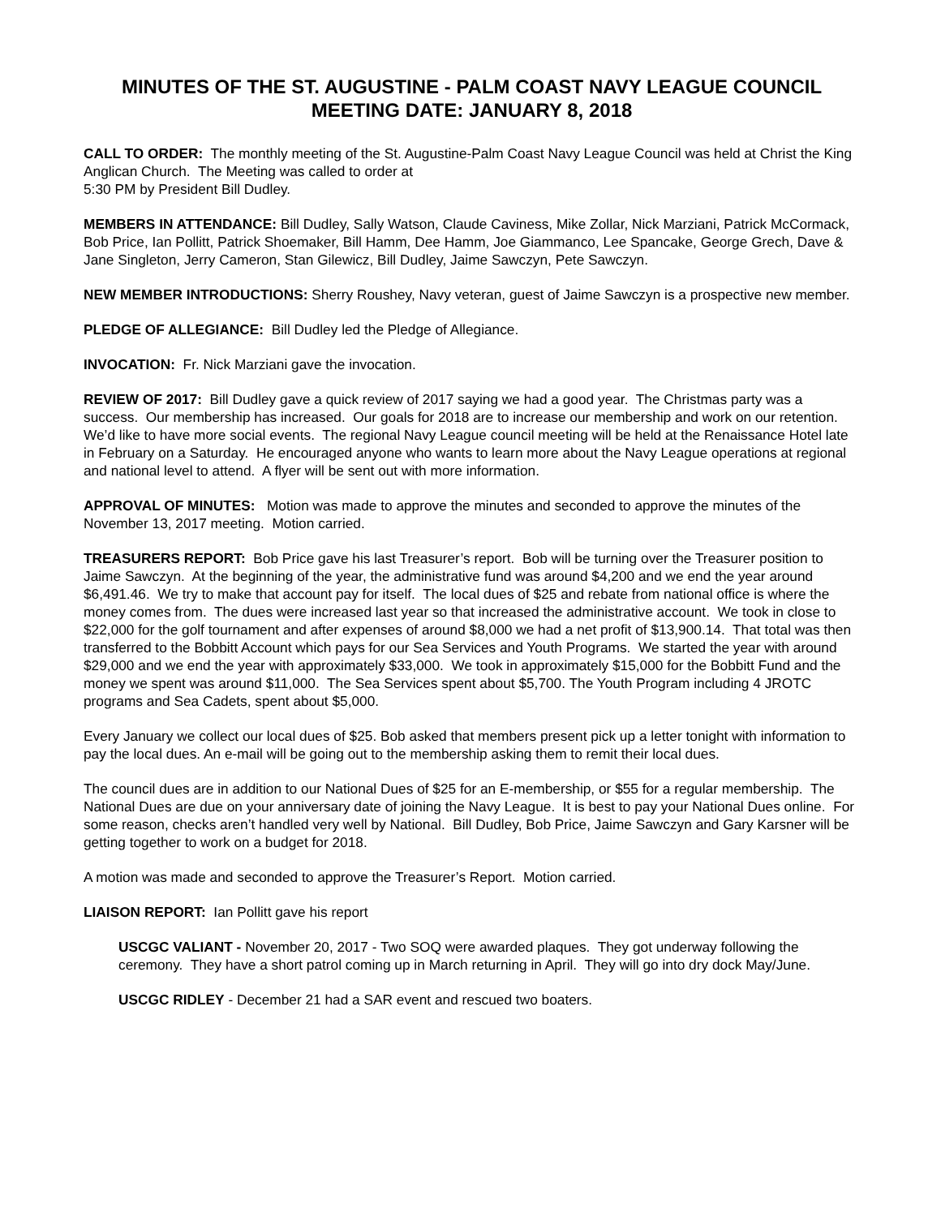MINUTES OF THE ST. AUGUSTINE - PALM COAST NAVY LEAGUE COUNCIL
MEETING DATE: JANUARY 8, 2018
CALL TO ORDER: The monthly meeting of the St. Augustine-Palm Coast Navy League Council was held at Christ the King Anglican Church. The Meeting was called to order at
5:30 PM by President Bill Dudley.
MEMBERS IN ATTENDANCE: Bill Dudley, Sally Watson, Claude Caviness, Mike Zollar, Nick Marziani, Patrick McCormack, Bob Price, Ian Pollitt, Patrick Shoemaker, Bill Hamm, Dee Hamm, Joe Giammanco, Lee Spancake, George Grech, Dave & Jane Singleton, Jerry Cameron, Stan Gilewicz, Bill Dudley, Jaime Sawczyn, Pete Sawczyn.
NEW MEMBER INTRODUCTIONS: Sherry Roushey, Navy veteran, guest of Jaime Sawczyn is a prospective new member.
PLEDGE OF ALLEGIANCE: Bill Dudley led the Pledge of Allegiance.
INVOCATION: Fr. Nick Marziani gave the invocation.
REVIEW OF 2017: Bill Dudley gave a quick review of 2017 saying we had a good year. The Christmas party was a success. Our membership has increased. Our goals for 2018 are to increase our membership and work on our retention. We’d like to have more social events. The regional Navy League council meeting will be held at the Renaissance Hotel late in February on a Saturday. He encouraged anyone who wants to learn more about the Navy League operations at regional and national level to attend. A flyer will be sent out with more information.
APPROVAL OF MINUTES: Motion was made to approve the minutes and seconded to approve the minutes of the November 13, 2017 meeting. Motion carried.
TREASURERS REPORT: Bob Price gave his last Treasurer’s report. Bob will be turning over the Treasurer position to Jaime Sawczyn. At the beginning of the year, the administrative fund was around $4,200 and we end the year around $6,491.46. We try to make that account pay for itself. The local dues of $25 and rebate from national office is where the money comes from. The dues were increased last year so that increased the administrative account. We took in close to $22,000 for the golf tournament and after expenses of around $8,000 we had a net profit of $13,900.14. That total was then transferred to the Bobbitt Account which pays for our Sea Services and Youth Programs. We started the year with around $29,000 and we end the year with approximately $33,000. We took in approximately $15,000 for the Bobbitt Fund and the money we spent was around $11,000. The Sea Services spent about $5,700. The Youth Program including 4 JROTC programs and Sea Cadets, spent about $5,000.
Every January we collect our local dues of $25. Bob asked that members present pick up a letter tonight with information to pay the local dues. An e-mail will be going out to the membership asking them to remit their local dues.
The council dues are in addition to our National Dues of $25 for an E-membership, or $55 for a regular membership. The National Dues are due on your anniversary date of joining the Navy League. It is best to pay your National Dues online. For some reason, checks aren’t handled very well by National. Bill Dudley, Bob Price, Jaime Sawczyn and Gary Karsner will be getting together to work on a budget for 2018.
A motion was made and seconded to approve the Treasurer’s Report. Motion carried.
LIAISON REPORT: Ian Pollitt gave his report
USCGC VALIANT - November 20, 2017 - Two SOQ were awarded plaques. They got underway following the ceremony. They have a short patrol coming up in March returning in April. They will go into dry dock May/June.
USCGC RIDLEY - December 21 had a SAR event and rescued two boaters.